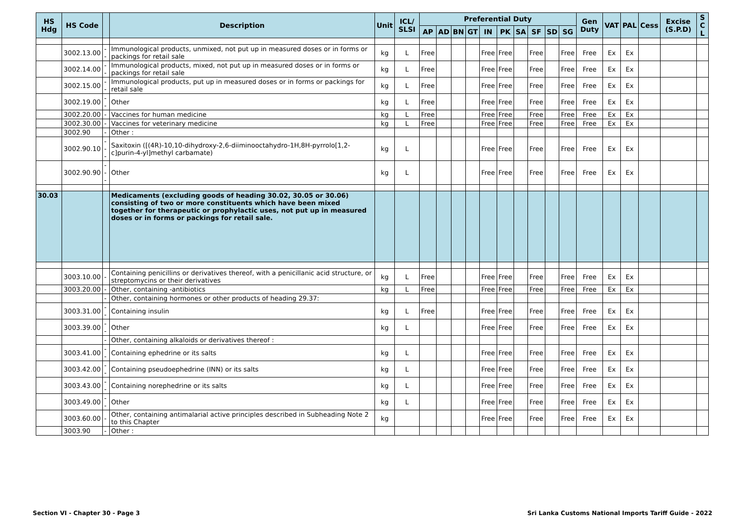| HS Hdg | HS Code | | Description | Unit | ICL/ SLSI | Preferential Duty | | | | | | | | | | Gen Duty | VAT | PAL | Cess | Excise (S.P.D) | S C L |
| --- | --- | --- | --- | --- | --- | --- | --- | --- | --- | --- | --- | --- | --- | --- | --- | --- | --- | --- | --- | --- | --- |
| | | | | | | AP | AD | BN | GT | IN | PK | SA | SF | SD | SG | | | | | | |
| | 3002.13.00 | -- | Immunological products, unmixed, not put up in measured doses or in forms or packings for retail sale | kg | L | Free | | | | Free | Free | | Free | | Free | Free | Ex | Ex | | | |
| | 3002.14.00 | -- | Immunological products, mixed, not put up in measured doses or in forms or packings for retail sale | kg | L | Free | | | | Free | Free | | Free | | Free | Free | Ex | Ex | | | |
| | 3002.15.00 | -- | Immunological products, put up in measured doses or in forms or packings for retail sale | kg | L | Free | | | | Free | Free | | Free | | Free | Free | Ex | Ex | | | |
| | 3002.19.00 | -- | Other | kg | L | Free | | | | Free | Free | | Free | | Free | Free | Ex | Ex | | | |
| | 3002.20.00 | - | Vaccines for human medicine | kg | L | Free | | | | Free | Free | | Free | | Free | Free | Ex | Ex | | | |
| | 3002.30.00 | - | Vaccines for veterinary medicine | kg | L | Free | | | | Free | Free | | Free | | Free | Free | Ex | Ex | | | |
| | 3002.90 | - | Other : | | | | | | | | | | | | | | | | | | |
| | 3002.90.10 | --- | Saxitoxin ([(4R)-10,10-dihydroxy-2,6-diiminooctahydro-1H,8H-pyrrolo[1,2-c]purin-4-yl]methyl carbamate) | kg | L | | | | | Free | Free | | Free | | Free | Free | Ex | Ex | | | |
| | 3002.90.90 | --- | Other | kg | L | | | | | Free | Free | | Free | | Free | Free | Ex | Ex | | | |
| 30.03 | | | Medicaments (excluding goods of heading 30.02, 30.05 or 30.06) consisting of two or more constituents which have been mixed together for therapeutic or prophylactic uses, not put up in measured doses or in forms or packings for retail sale. | | | | | | | | | | | | | | | | | | |
| | 3003.10.00 | - | Containing penicillins or derivatives thereof, with a penicillanic acid structure, or streptomycins or their derivatives | kg | L | Free | | | | Free | Free | | Free | | Free | Free | Ex | Ex | | | |
| | 3003.20.00 | - | Other, containing -antibiotics | kg | L | Free | | | | Free | Free | | Free | | Free | Free | Ex | Ex | | | |
| | | - | Other, containing hormones or other products of heading 29.37: | | | | | | | | | | | | | | | | | | |
| | 3003.31.00 | -- | Containing insulin | kg | L | Free | | | | Free | Free | | Free | | Free | Free | Ex | Ex | | | |
| | 3003.39.00 | -- | Other | kg | L | | | | | Free | Free | | Free | | Free | Free | Ex | Ex | | | |
| | | - | Other, containing alkaloids or derivatives thereof : | | | | | | | | | | | | | | | | | | |
| | 3003.41.00 | -- | Containing ephedrine or its salts | kg | L | | | | | Free | Free | | Free | | Free | Free | Ex | Ex | | | |
| | 3003.42.00 | -- | Containing pseudoephedrine (INN) or its salts | kg | L | | | | | Free | Free | | Free | | Free | Free | Ex | Ex | | | |
| | 3003.43.00 | -- | Containing norephedrine or its salts | kg | L | | | | | Free | Free | | Free | | Free | Free | Ex | Ex | | | |
| | 3003.49.00 | -- | Other | kg | L | | | | | Free | Free | | Free | | Free | Free | Ex | Ex | | | |
| | 3003.60.00 | - | Other, containing antimalarial active principles described in Subheading Note 2 to this Chapter | kg | | | | | | Free | Free | | Free | | Free | Free | Ex | Ex | | | |
| | 3003.90 | - | Other : | | | | | | | | | | | | | | | | | | |
Section VI - Chapter 30 - Page 3 Sri Lanka Customs National Imports Tariff Guide - 2022